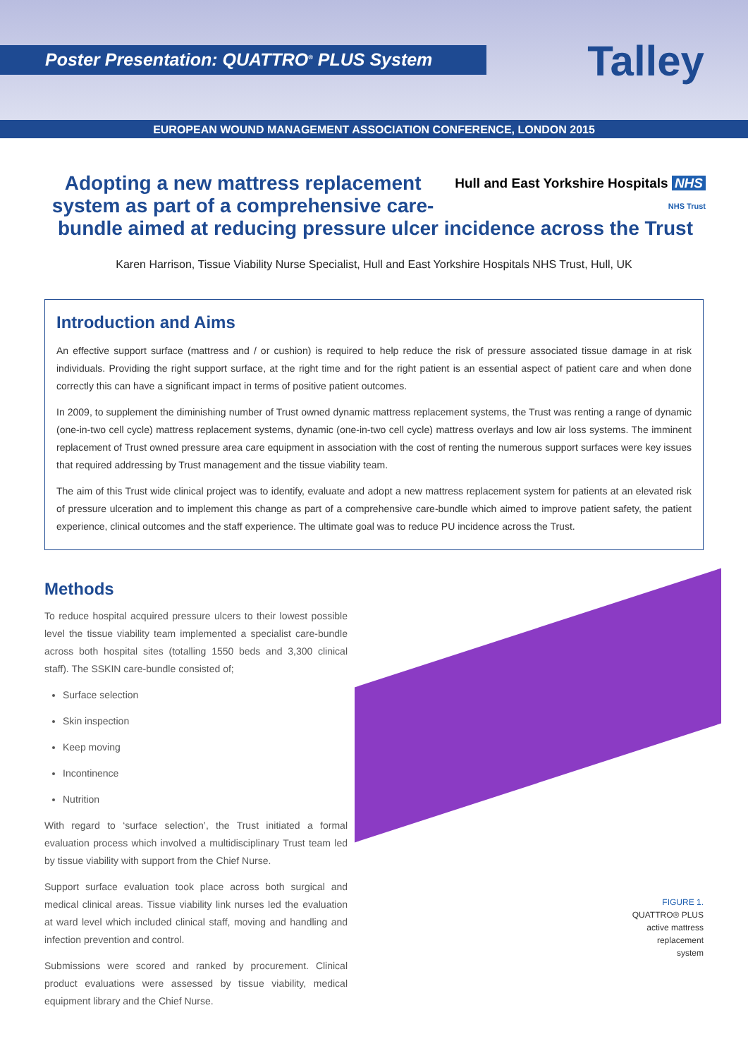Poster Presentation: QUATTRO<sup>®</sup> PLUS System Talley
EUROPEAN WOUND MANAGEMENT ASSOCIATION CONFERENCE, LONDON 2015
Hull and East Yorkshire Hospitals NHS
NHS Trust Adopting a new mattress replacement system as part of a comprehensive care-bundle aimed at reducing pressure ulcer incidence across the Trust
Karen Harrison, Tissue Viability Nurse Specialist, Hull and East Yorkshire Hospitals NHS Trust, Hull, UK
Introduction and Aims
An effective support surface (mattress and / or cushion) is required to help reduce the risk of pressure associated tissue damage in at risk individuals. Providing the right support surface, at the right time and for the right patient is an essential aspect of patient care and when done correctly this can have a significant impact in terms of positive patient outcomes.
In 2009, to supplement the diminishing number of Trust owned dynamic mattress replacement systems, the Trust was renting a range of dynamic (one-in-two cell cycle) mattress replacement systems, dynamic (one-in-two cell cycle) mattress overlays and low air loss systems. The imminent replacement of Trust owned pressure area care equipment in association with the cost of renting the numerous support surfaces were key issues that required addressing by Trust management and the tissue viability team.
The aim of this Trust wide clinical project was to identify, evaluate and adopt a new mattress replacement system for patients at an elevated risk of pressure ulceration and to implement this change as part of a comprehensive care-bundle which aimed to improve patient safety, the patient experience, clinical outcomes and the staff experience. The ultimate goal was to reduce PU incidence across the Trust.
Methods
To reduce hospital acquired pressure ulcers to their lowest possible level the tissue viability team implemented a specialist care-bundle across both hospital sites (totalling 1550 beds and 3,300 clinical staff). The SSKIN care-bundle consisted of;
Surface selection
Skin inspection
Keep moving
Incontinence
Nutrition
With regard to ‘surface selection’, the Trust initiated a formal evaluation process which involved a multidisciplinary Trust team led by tissue viability with support from the Chief Nurse.
Support surface evaluation took place across both surgical and medical clinical areas. Tissue viability link nurses led the evaluation at ward level which included clinical staff, moving and handling and infection prevention and control.
Submissions were scored and ranked by procurement. Clinical product evaluations were assessed by tissue viability, medical equipment library and the Chief Nurse.
FIGURE 1.
QUATTRO® PLUS
active mattress
replacement
system